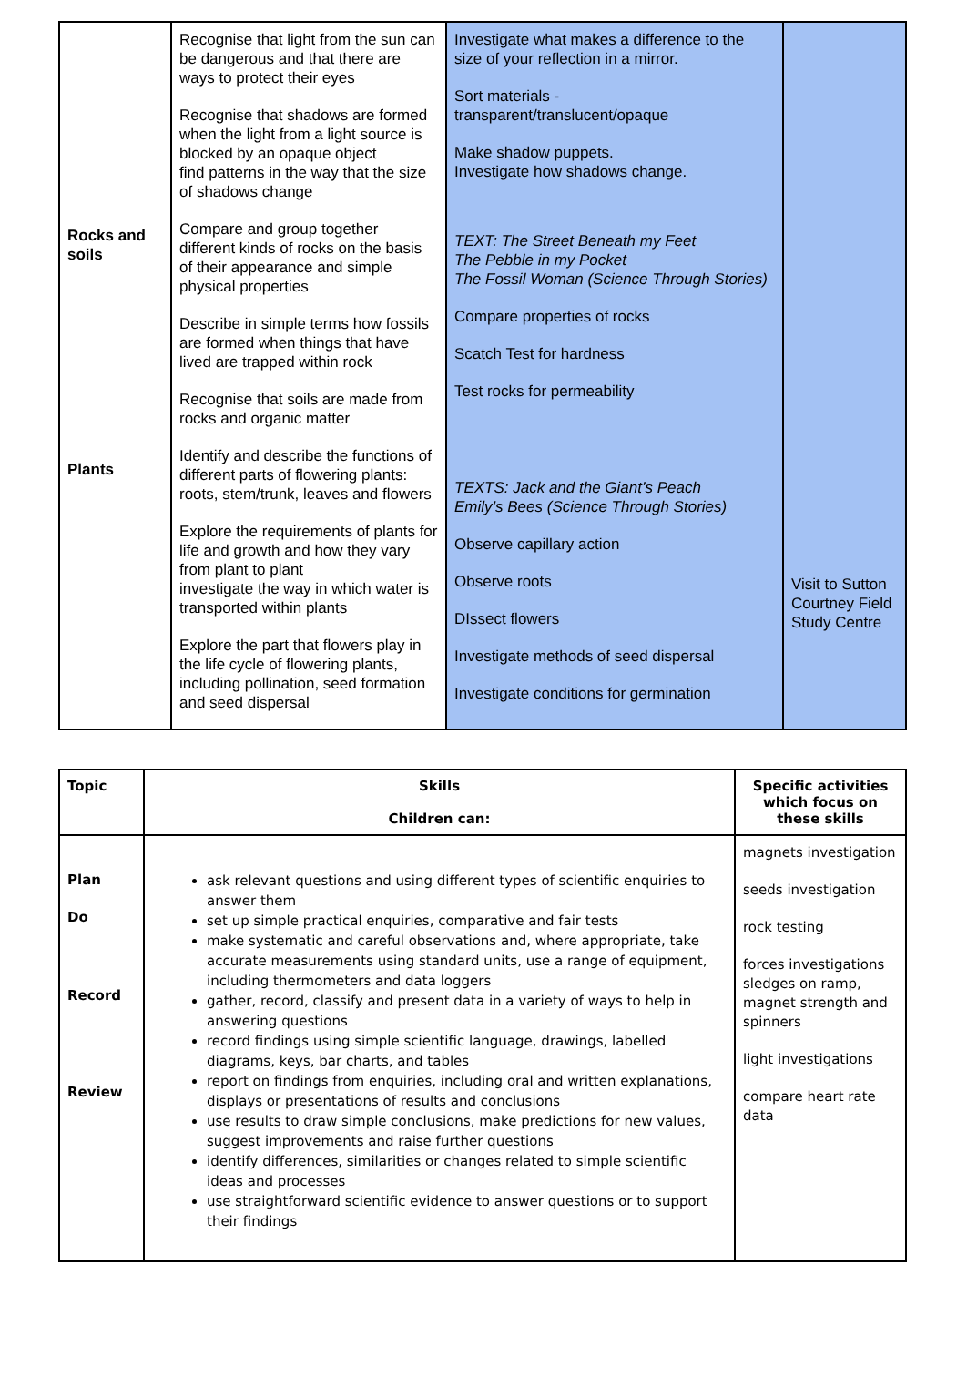| Rocks and soils Plants | Recognise that light from the sun can be dangerous and that there are ways to protect their eyes Recognise that shadows are formed when the light from a light source is blocked by an opaque object find patterns in the way that the size of shadows change Compare and group together different kinds of rocks on the basis of their appearance and simple physical properties Describe in simple terms how fossils are formed when things that have lived are trapped within rock Recognise that soils are made from rocks and organic matter Identify and describe the functions of different parts of flowering plants: roots, stem/trunk, leaves and flowers Explore the requirements of plants for life and growth and how they vary from plant to plant investigate the way in which water is transported within plants Explore the part that flowers play in the life cycle of flowering plants, including pollination, seed formation and seed dispersal | Investigate what makes a difference to the size of your reflection in a mirror. Sort materials - transparent/translucent/opaque Make shadow puppets. Investigate how shadows change. TEXT: The Street Beneath my Feet The Pebble in my Pocket The Fossil Woman (Science Through Stories) Compare properties of rocks Scatch Test for hardness Test rocks for permeability TEXTS: Jack and the Giant’s Peach Emily’s Bees (Science Through Stories) Observe capillary action Observe roots DIssect flowers Investigate methods of seed dispersal Investigate conditions for germination | Visit to Sutton Courtney Field Study Centre |
| Topic | Skills Children can: | Specific activities which focus on these skills |
| --- | --- | --- |
| Plan Do Record Review | ask relevant questions and using different types of scientific enquiries to answer them set up simple practical enquiries, comparative and fair tests make systematic and careful observations and, where appropriate, take accurate measurements using standard units, use a range of equipment, including thermometers and data loggers gather, record, classify and present data in a variety of ways to help in answering questions record findings using simple scientific language, drawings, labelled diagrams, keys, bar charts, and tables report on findings from enquiries, including oral and written explanations, displays or presentations of results and conclusions use results to draw simple conclusions, make predictions for new values, suggest improvements and raise further questions identify differences, similarities or changes related to simple scientific ideas and processes use straightforward scientific evidence to answer questions or to support their findings | magnets investigation seeds investigation rock testing forces investigations sledges on ramp, magnet strength and spinners light investigations compare heart rate data |